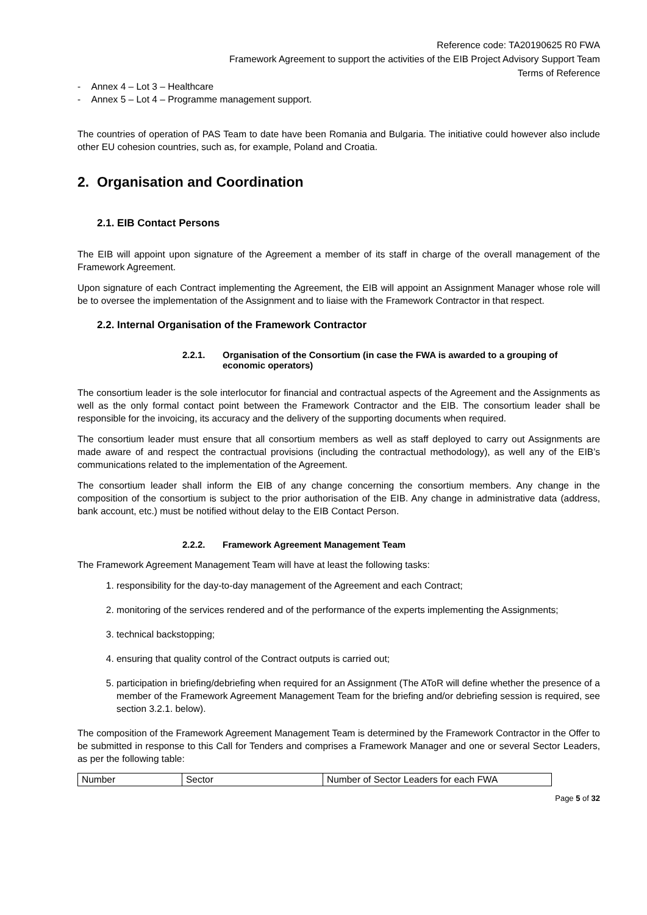Reference code: TA20190625 R0 FWA
Framework Agreement to support the activities of the EIB Project Advisory Support Team
Terms of Reference
- Annex 4 – Lot 3 – Healthcare
- Annex 5 – Lot 4 – Programme management support.
The countries of operation of PAS Team to date have been Romania and Bulgaria. The initiative could however also include other EU cohesion countries, such as, for example, Poland and Croatia.
2. Organisation and Coordination
2.1. EIB Contact Persons
The EIB will appoint upon signature of the Agreement a member of its staff in charge of the overall management of the Framework Agreement.
Upon signature of each Contract implementing the Agreement, the EIB will appoint an Assignment Manager whose role will be to oversee the implementation of the Assignment and to liaise with the Framework Contractor in that respect.
2.2. Internal Organisation of the Framework Contractor
2.2.1. Organisation of the Consortium (in case the FWA is awarded to a grouping of economic operators)
The consortium leader is the sole interlocutor for financial and contractual aspects of the Agreement and the Assignments as well as the only formal contact point between the Framework Contractor and the EIB. The consortium leader shall be responsible for the invoicing, its accuracy and the delivery of the supporting documents when required.
The consortium leader must ensure that all consortium members as well as staff deployed to carry out Assignments are made aware of and respect the contractual provisions (including the contractual methodology), as well any of the EIB’s communications related to the implementation of the Agreement.
The consortium leader shall inform the EIB of any change concerning the consortium members. Any change in the composition of the consortium is subject to the prior authorisation of the EIB. Any change in administrative data (address, bank account, etc.) must be notified without delay to the EIB Contact Person.
2.2.2. Framework Agreement Management Team
The Framework Agreement Management Team will have at least the following tasks:
1. responsibility for the day-to-day management of the Agreement and each Contract;
2. monitoring of the services rendered and of the performance of the experts implementing the Assignments;
3. technical backstopping;
4. ensuring that quality control of the Contract outputs is carried out;
5. participation in briefing/debriefing when required for an Assignment (The AToR will define whether the presence of a member of the Framework Agreement Management Team for the briefing and/or debriefing session is required, see section 3.2.1. below).
The composition of the Framework Agreement Management Team is determined by the Framework Contractor in the Offer to be submitted in response to this Call for Tenders and comprises a Framework Manager and one or several Sector Leaders, as per the following table:
| Number | Sector | Number of Sector Leaders for each FWA |
Page 5 of 32